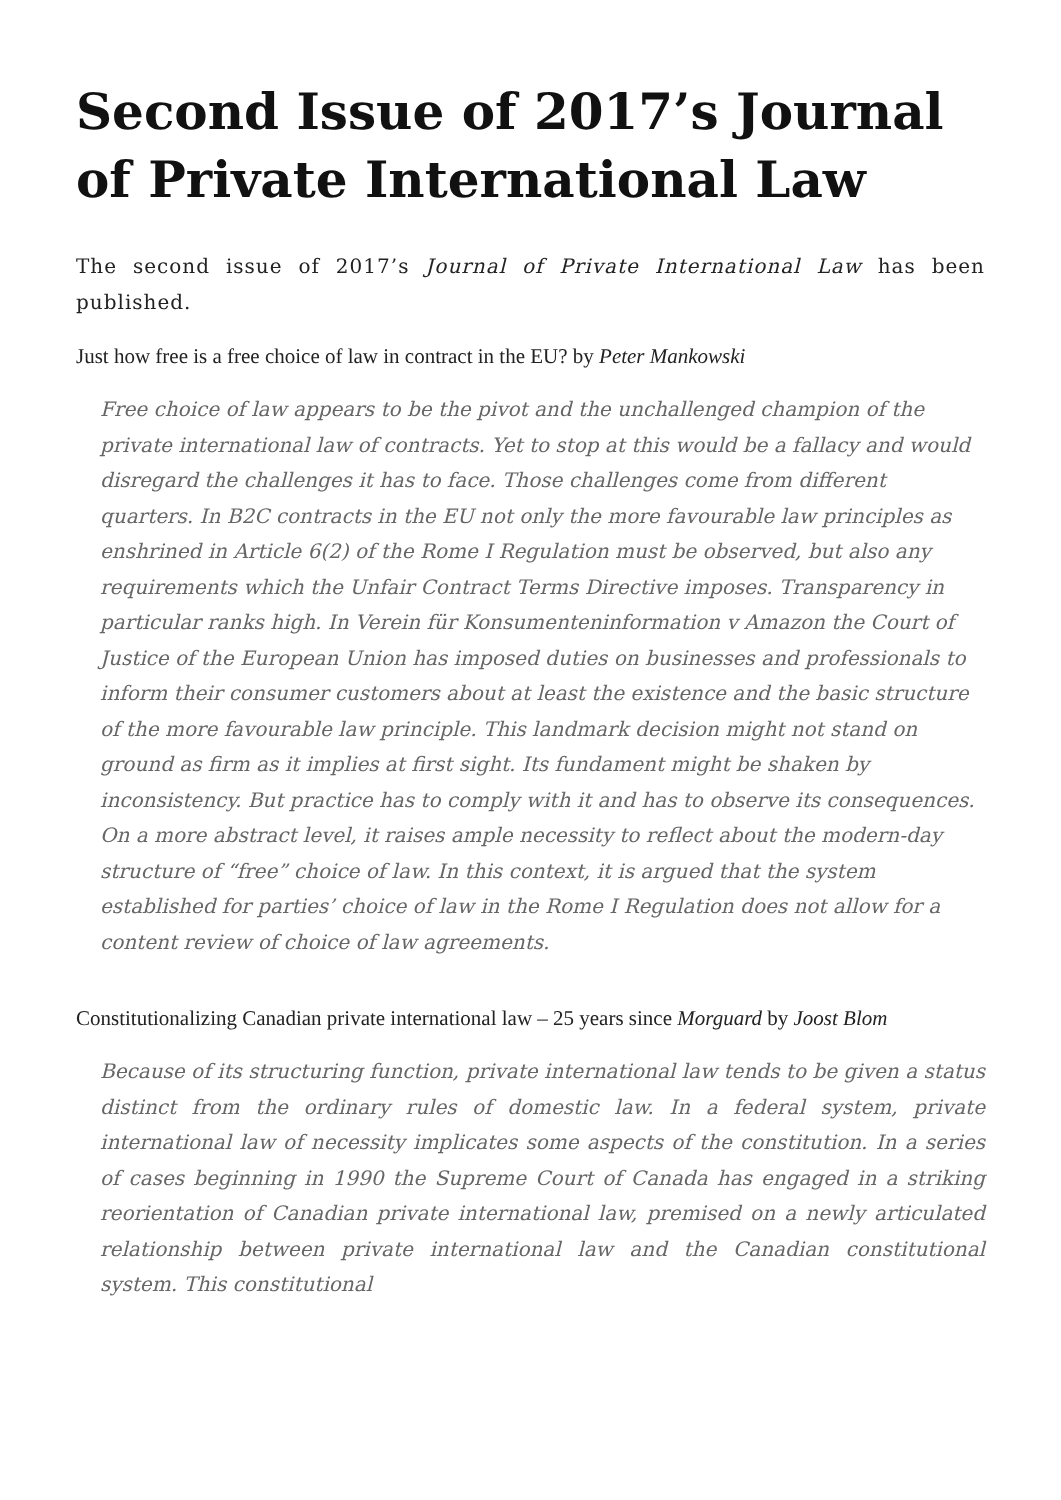Second Issue of 2017’s Journal of Private International Law
The second issue of 2017’s Journal of Private International Law has been published.
Just how free is a free choice of law in contract in the EU? by Peter Mankowski
Free choice of law appears to be the pivot and the unchallenged champion of the private international law of contracts. Yet to stop at this would be a fallacy and would disregard the challenges it has to face. Those challenges come from different quarters. In B2C contracts in the EU not only the more favourable law principles as enshrined in Article 6(2) of the Rome I Regulation must be observed, but also any requirements which the Unfair Contract Terms Directive imposes. Transparency in particular ranks high. In Verein für Konsumenteninformation v Amazon the Court of Justice of the European Union has imposed duties on businesses and professionals to inform their consumer customers about at least the existence and the basic structure of the more favourable law principle. This landmark decision might not stand on ground as firm as it implies at first sight. Its fundament might be shaken by inconsistency. But practice has to comply with it and has to observe its consequences. On a more abstract level, it raises ample necessity to reflect about the modern-day structure of “free” choice of law. In this context, it is argued that the system established for parties’ choice of law in the Rome I Regulation does not allow for a content review of choice of law agreements.
Constitutionalizing Canadian private international law – 25 years since Morguard by Joost Blom
Because of its structuring function, private international law tends to be given a status distinct from the ordinary rules of domestic law. In a federal system, private international law of necessity implicates some aspects of the constitution. In a series of cases beginning in 1990 the Supreme Court of Canada has engaged in a striking reorientation of Canadian private international law, premised on a newly articulated relationship between private international law and the Canadian constitutional system. This constitutional